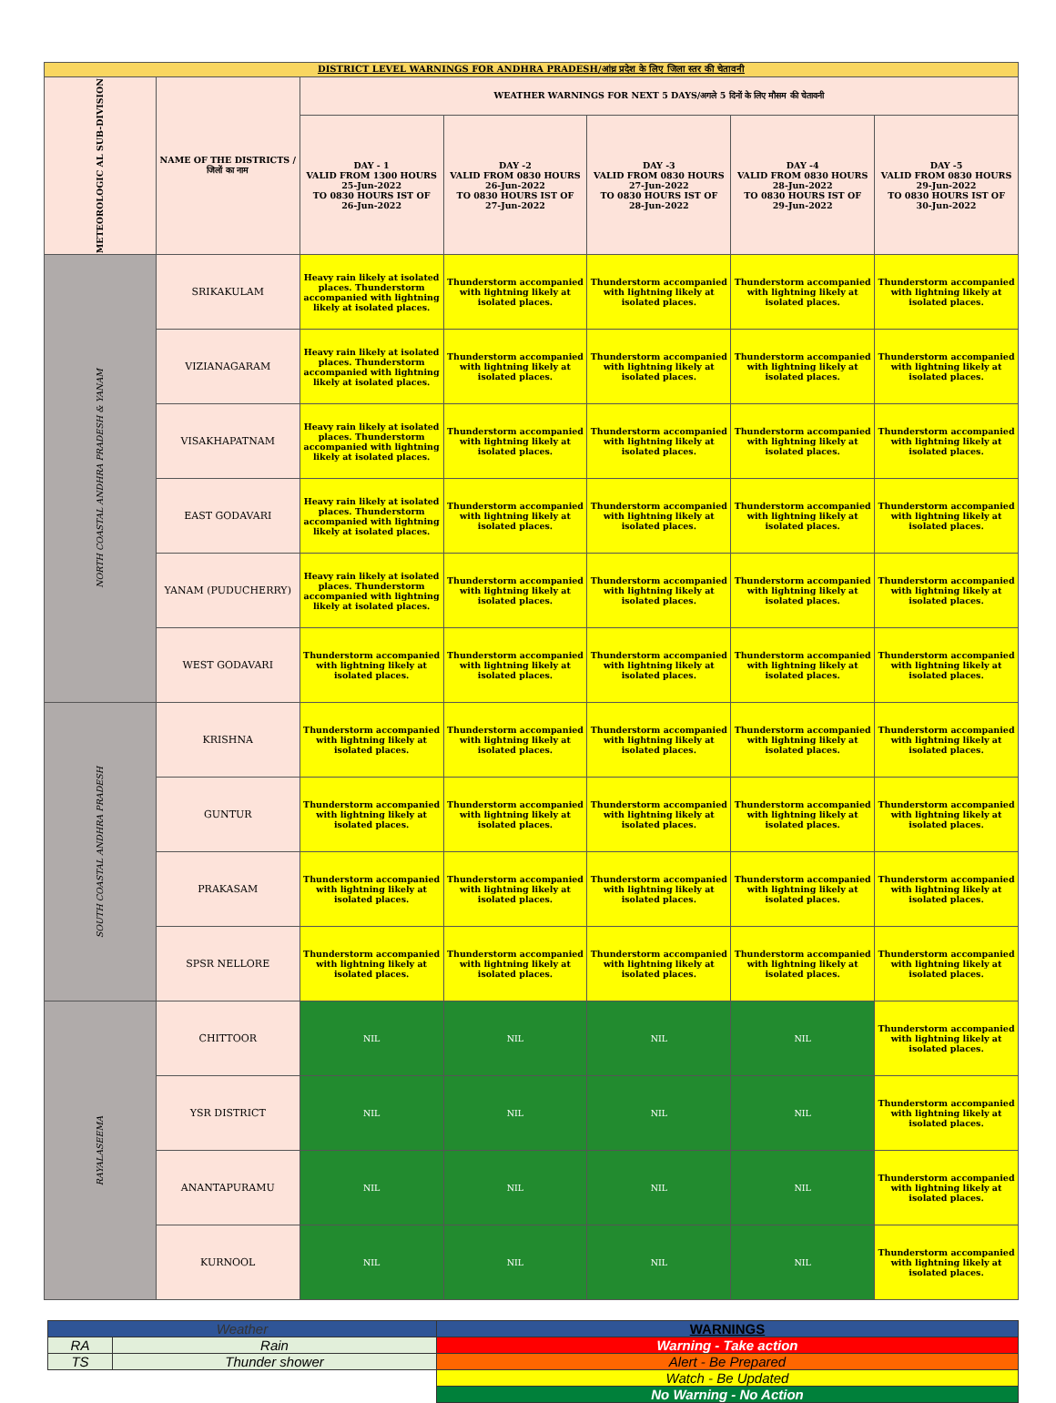| DISTRICT LEVEL WARNINGS FOR ANDHRA PRADESH/आंध्र प्रदेश के लिए जिला स्तर की चेतावनी | | | | | | |
| METEOROLOGIC AL SUB-DIVISION | NAME OF THE DISTRICTS / जिलों का नाम | WEATHER WARNINGS FOR NEXT 5 DAYS/अगले 5 दिनों के लिए मौसम की चेतावनी | | | | |
| | | DAY - 1 VALID FROM 1300 HOURS 25-Jun-2022 TO 0830 HOURS IST OF 26-Jun-2022 | DAY -2 VALID FROM 0830 HOURS 26-Jun-2022 TO 0830 HOURS IST OF 27-Jun-2022 | DAY -3 VALID FROM 0830 HOURS 27-Jun-2022 TO 0830 HOURS IST OF 28-Jun-2022 | DAY -4 VALID FROM 0830 HOURS 28-Jun-2022 TO 0830 HOURS IST OF 29-Jun-2022 | DAY -5 VALID FROM 0830 HOURS 29-Jun-2022 TO 0830 HOURS IST OF 30-Jun-2022 |
| NORTH COASTAL ANDHRA PRADESH & YANAM | SRIKAKULAM | Heavy rain likely at isolated places. Thunderstorm accompanied with lightning likely at isolated places. | Thunderstorm accompanied with lightning likely at isolated places. | Thunderstorm accompanied with lightning likely at isolated places. | Thunderstorm accompanied with lightning likely at isolated places. | Thunderstorm accompanied with lightning likely at isolated places. |
| | VIZIANAGARAM | Heavy rain likely at isolated places. Thunderstorm accompanied with lightning likely at isolated places. | Thunderstorm accompanied with lightning likely at isolated places. | Thunderstorm accompanied with lightning likely at isolated places. | Thunderstorm accompanied with lightning likely at isolated places. | Thunderstorm accompanied with lightning likely at isolated places. |
| | VISAKHAPATNAM | Heavy rain likely at isolated places. Thunderstorm accompanied with lightning likely at isolated places. | Thunderstorm accompanied with lightning likely at isolated places. | Thunderstorm accompanied with lightning likely at isolated places. | Thunderstorm accompanied with lightning likely at isolated places. | Thunderstorm accompanied with lightning likely at isolated places. |
| | EAST GODAVARI | Heavy rain likely at isolated places. Thunderstorm accompanied with lightning likely at isolated places. | Thunderstorm accompanied with lightning likely at isolated places. | Thunderstorm accompanied with lightning likely at isolated places. | Thunderstorm accompanied with lightning likely at isolated places. | Thunderstorm accompanied with lightning likely at isolated places. |
| | YANAM (PUDUCHERRY) | Heavy rain likely at isolated places. Thunderstorm accompanied with lightning likely at isolated places. | Thunderstorm accompanied with lightning likely at isolated places. | Thunderstorm accompanied with lightning likely at isolated places. | Thunderstorm accompanied with lightning likely at isolated places. | Thunderstorm accompanied with lightning likely at isolated places. |
| | WEST GODAVARI | Thunderstorm accompanied with lightning likely at isolated places. | Thunderstorm accompanied with lightning likely at isolated places. | Thunderstorm accompanied with lightning likely at isolated places. | Thunderstorm accompanied with lightning likely at isolated places. | Thunderstorm accompanied with lightning likely at isolated places. |
| SOUTH COASTAL ANDHRA PRADESH | KRISHNA | Thunderstorm accompanied with lightning likely at isolated places. | Thunderstorm accompanied with lightning likely at isolated places. | Thunderstorm accompanied with lightning likely at isolated places. | Thunderstorm accompanied with lightning likely at isolated places. | Thunderstorm accompanied with lightning likely at isolated places. |
| | GUNTUR | Thunderstorm accompanied with lightning likely at isolated places. | Thunderstorm accompanied with lightning likely at isolated places. | Thunderstorm accompanied with lightning likely at isolated places. | Thunderstorm accompanied with lightning likely at isolated places. | Thunderstorm accompanied with lightning likely at isolated places. |
| | PRAKASAM | Thunderstorm accompanied with lightning likely at isolated places. | Thunderstorm accompanied with lightning likely at isolated places. | Thunderstorm accompanied with lightning likely at isolated places. | Thunderstorm accompanied with lightning likely at isolated places. | Thunderstorm accompanied with lightning likely at isolated places. |
| | SPSR NELLORE | Thunderstorm accompanied with lightning likely at isolated places. | Thunderstorm accompanied with lightning likely at isolated places. | Thunderstorm accompanied with lightning likely at isolated places. | Thunderstorm accompanied with lightning likely at isolated places. | Thunderstorm accompanied with lightning likely at isolated places. |
| RAYALASEEMA | CHITTOOR | NIL | NIL | NIL | NIL | Thunderstorm accompanied with lightning likely at isolated places. |
| | YSR DISTRICT | NIL | NIL | NIL | NIL | Thunderstorm accompanied with lightning likely at isolated places. |
| | ANANTAPURAMU | NIL | NIL | NIL | NIL | Thunderstorm accompanied with lightning likely at isolated places. |
| | KURNOOL | NIL | NIL | NIL | NIL | Thunderstorm accompanied with lightning likely at isolated places. |
| Weather | | WARNINGS |
| RA | Rain | Warning - Take action |
| TS | Thunder shower | Alert - Be Prepared |
| | | Watch - Be Updated |
| | | No Warning - No Action |